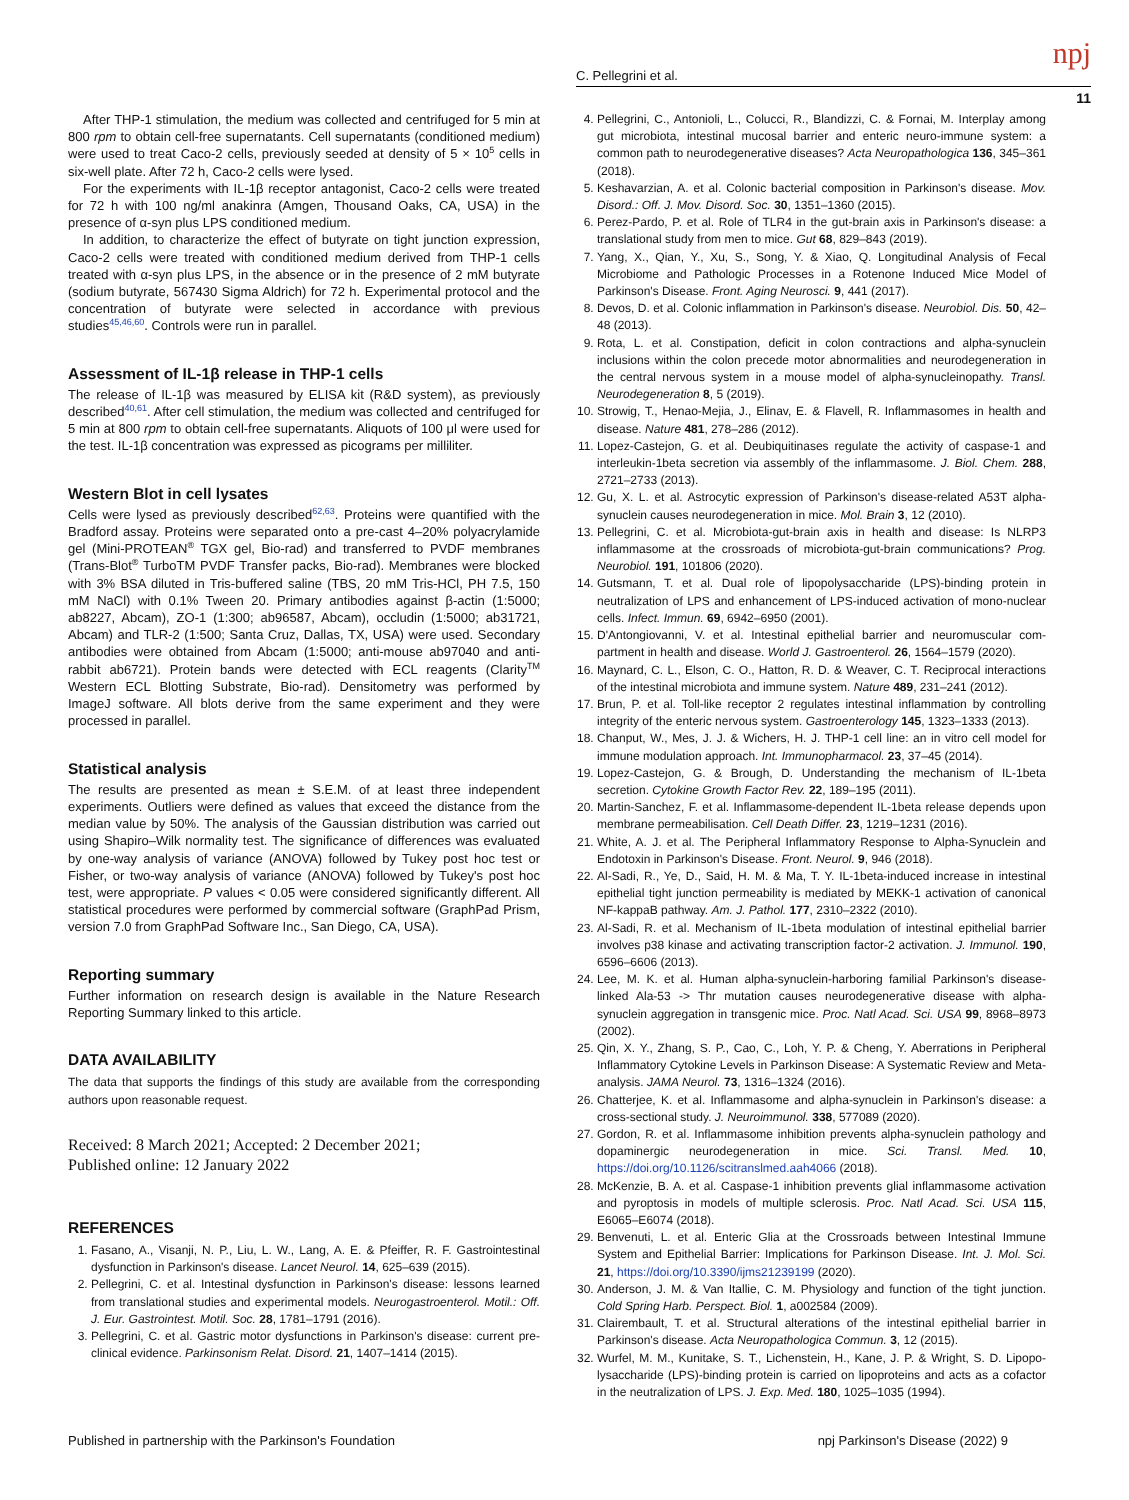C. Pellegrini et al. npj
11
After THP-1 stimulation, the medium was collected and centrifuged for 5 min at 800 rpm to obtain cell-free supernatants. Cell supernatants (conditioned medium) were used to treat Caco-2 cells, previously seeded at density of 5 × 10<sup>5</sup> cells in six-well plate. After 72 h, Caco-2 cells were lysed.
For the experiments with IL-1β receptor antagonist, Caco-2 cells were treated for 72 h with 100 ng/ml anakinra (Amgen, Thousand Oaks, CA, USA) in the presence of α-syn plus LPS conditioned medium.
In addition, to characterize the effect of butyrate on tight junction expression, Caco-2 cells were treated with conditioned medium derived from THP-1 cells treated with α-syn plus LPS, in the absence or in the presence of 2 mM butyrate (sodium butyrate, 567430 Sigma Aldrich) for 72 h. Experimental protocol and the concentration of butyrate were selected in accordance with previous studies<sup>45,46,60</sup>. Controls were run in parallel.
Assessment of IL-1β release in THP-1 cells
The release of IL-1β was measured by ELISA kit (R&D system), as previously described<sup>40,61</sup>. After cell stimulation, the medium was collected and centrifuged for 5 min at 800 rpm to obtain cell-free supernatants. Aliquots of 100 μl were used for the test. IL-1β concentration was expressed as picograms per milliliter.
Western Blot in cell lysates
Cells were lysed as previously described<sup>62,63</sup>. Proteins were quantified with the Bradford assay. Proteins were separated onto a pre-cast 4–20% polyacrylamide gel (Mini-PROTEAN<sup>®</sup> TGX gel, Bio-rad) and transferred to PVDF membranes (Trans-Blot<sup>®</sup> TurboTM PVDF Transfer packs, Bio-rad). Membranes were blocked with 3% BSA diluted in Tris-buffered saline (TBS, 20 mM Tris-HCl, PH 7.5, 150 mM NaCl) with 0.1% Tween 20. Primary antibodies against β-actin (1:5000; ab8227, Abcam), ZO-1 (1:300; ab96587, Abcam), occludin (1:5000; ab31721, Abcam) and TLR-2 (1:500; Santa Cruz, Dallas, TX, USA) were used. Secondary antibodies were obtained from Abcam (1:5000; anti-mouse ab97040 and anti-rabbit ab6721). Protein bands were detected with ECL reagents (Clarity<sup>TM</sup> Western ECL Blotting Substrate, Bio-rad). Densitometry was performed by ImageJ software. All blots derive from the same experiment and they were processed in parallel.
Statistical analysis
The results are presented as mean ± S.E.M. of at least three independent experiments. Outliers were defined as values that exceed the distance from the median value by 50%. The analysis of the Gaussian distribution was carried out using Shapiro–Wilk normality test. The significance of differences was evaluated by one-way analysis of variance (ANOVA) followed by Tukey post hoc test or Fisher, or two-way analysis of variance (ANOVA) followed by Tukey's post hoc test, were appropriate. P values < 0.05 were considered significantly different. All statistical procedures were performed by commercial software (GraphPad Prism, version 7.0 from GraphPad Software Inc., San Diego, CA, USA).
Reporting summary
Further information on research design is available in the Nature Research Reporting Summary linked to this article.
DATA AVAILABILITY
The data that supports the findings of this study are available from the corresponding authors upon reasonable request.
Received: 8 March 2021; Accepted: 2 December 2021;
Published online: 12 January 2022
REFERENCES
1. Fasano, A., Visanji, N. P., Liu, L. W., Lang, A. E. & Pfeiffer, R. F. Gastrointestinal dysfunction in Parkinson's disease. Lancet Neurol. 14, 625–639 (2015).
2. Pellegrini, C. et al. Intestinal dysfunction in Parkinson's disease: lessons learned from translational studies and experimental models. Neurogastroenterol. Motil.: Off. J. Eur. Gastrointest. Motil. Soc. 28, 1781–1791 (2016).
3. Pellegrini, C. et al. Gastric motor dysfunctions in Parkinson's disease: current pre-clinical evidence. Parkinsonism Relat. Disord. 21, 1407–1414 (2015).
4. Pellegrini, C., Antonioli, L., Colucci, R., Blandizzi, C. & Fornai, M. Interplay among gut microbiota, intestinal mucosal barrier and enteric neuro-immune system: a common path to neurodegenerative diseases? Acta Neuropathologica 136, 345–361 (2018).
5. Keshavarzian, A. et al. Colonic bacterial composition in Parkinson's disease. Mov. Disord.: Off. J. Mov. Disord. Soc. 30, 1351–1360 (2015).
6. Perez-Pardo, P. et al. Role of TLR4 in the gut-brain axis in Parkinson's disease: a translational study from men to mice. Gut 68, 829–843 (2019).
7. Yang, X., Qian, Y., Xu, S., Song, Y. & Xiao, Q. Longitudinal Analysis of Fecal Microbiome and Pathologic Processes in a Rotenone Induced Mice Model of Parkinson's Disease. Front. Aging Neurosci. 9, 441 (2017).
8. Devos, D. et al. Colonic inflammation in Parkinson's disease. Neurobiol. Dis. 50, 42–48 (2013).
9. Rota, L. et al. Constipation, deficit in colon contractions and alpha-synuclein inclusions within the colon precede motor abnormalities and neurodegeneration in the central nervous system in a mouse model of alpha-synucleinopathy. Transl. Neurodegeneration 8, 5 (2019).
10. Strowig, T., Henao-Mejia, J., Elinav, E. & Flavell, R. Inflammasomes in health and disease. Nature 481, 278–286 (2012).
11. Lopez-Castejon, G. et al. Deubiquitinases regulate the activity of caspase-1 and interleukin-1beta secretion via assembly of the inflammasome. J. Biol. Chem. 288, 2721–2733 (2013).
12. Gu, X. L. et al. Astrocytic expression of Parkinson's disease-related A53T alpha-synuclein causes neurodegeneration in mice. Mol. Brain 3, 12 (2010).
13. Pellegrini, C. et al. Microbiota-gut-brain axis in health and disease: Is NLRP3 inflammasome at the crossroads of microbiota-gut-brain communications? Prog. Neurobiol. 191, 101806 (2020).
14. Gutsmann, T. et al. Dual role of lipopolysaccharide (LPS)-binding protein in neutralization of LPS and enhancement of LPS-induced activation of mono-nuclear cells. Infect. Immun. 69, 6942–6950 (2001).
15. D'Antongiovanni, V. et al. Intestinal epithelial barrier and neuromuscular com-partment in health and disease. World J. Gastroenterol. 26, 1564–1579 (2020).
16. Maynard, C. L., Elson, C. O., Hatton, R. D. & Weaver, C. T. Reciprocal interactions of the intestinal microbiota and immune system. Nature 489, 231–241 (2012).
17. Brun, P. et al. Toll-like receptor 2 regulates intestinal inflammation by controlling integrity of the enteric nervous system. Gastroenterology 145, 1323–1333 (2013).
18. Chanput, W., Mes, J. J. & Wichers, H. J. THP-1 cell line: an in vitro cell model for immune modulation approach. Int. Immunopharmacol. 23, 37–45 (2014).
19. Lopez-Castejon, G. & Brough, D. Understanding the mechanism of IL-1beta secretion. Cytokine Growth Factor Rev. 22, 189–195 (2011).
20. Martin-Sanchez, F. et al. Inflammasome-dependent IL-1beta release depends upon membrane permeabilisation. Cell Death Differ. 23, 1219–1231 (2016).
21. White, A. J. et al. The Peripheral Inflammatory Response to Alpha-Synuclein and Endotoxin in Parkinson's Disease. Front. Neurol. 9, 946 (2018).
22. Al-Sadi, R., Ye, D., Said, H. M. & Ma, T. Y. IL-1beta-induced increase in intestinal epithelial tight junction permeability is mediated by MEKK-1 activation of canonical NF-kappaB pathway. Am. J. Pathol. 177, 2310–2322 (2010).
23. Al-Sadi, R. et al. Mechanism of IL-1beta modulation of intestinal epithelial barrier involves p38 kinase and activating transcription factor-2 activation. J. Immunol. 190, 6596–6606 (2013).
24. Lee, M. K. et al. Human alpha-synuclein-harboring familial Parkinson's disease-linked Ala-53 -> Thr mutation causes neurodegenerative disease with alpha-synuclein aggregation in transgenic mice. Proc. Natl Acad. Sci. USA 99, 8968–8973 (2002).
25. Qin, X. Y., Zhang, S. P., Cao, C., Loh, Y. P. & Cheng, Y. Aberrations in Peripheral Inflammatory Cytokine Levels in Parkinson Disease: A Systematic Review and Meta-analysis. JAMA Neurol. 73, 1316–1324 (2016).
26. Chatterjee, K. et al. Inflammasome and alpha-synuclein in Parkinson's disease: a cross-sectional study. J. Neuroimmunol. 338, 577089 (2020).
27. Gordon, R. et al. Inflammasome inhibition prevents alpha-synuclein pathology and dopaminergic neurodegeneration in mice. Sci. Transl. Med. 10, https://doi.org/10.1126/scitranslmed.aah4066 (2018).
28. McKenzie, B. A. et al. Caspase-1 inhibition prevents glial inflammasome activation and pyroptosis in models of multiple sclerosis. Proc. Natl Acad. Sci. USA 115, E6065–E6074 (2018).
29. Benvenuti, L. et al. Enteric Glia at the Crossroads between Intestinal Immune System and Epithelial Barrier: Implications for Parkinson Disease. Int. J. Mol. Sci. 21, https://doi.org/10.3390/ijms21239199 (2020).
30. Anderson, J. M. & Van Itallie, C. M. Physiology and function of the tight junction. Cold Spring Harb. Perspect. Biol. 1, a002584 (2009).
31. Clairembault, T. et al. Structural alterations of the intestinal epithelial barrier in Parkinson's disease. Acta Neuropathologica Commun. 3, 12 (2015).
32. Wurfel, M. M., Kunitake, S. T., Lichenstein, H., Kane, J. P. & Wright, S. D. Lipopo-lysaccharide (LPS)-binding protein is carried on lipoproteins and acts as a cofactor in the neutralization of LPS. J. Exp. Med. 180, 1025–1035 (1994).
Published in partnership with the Parkinson's Foundation npj Parkinson's Disease (2022) 9